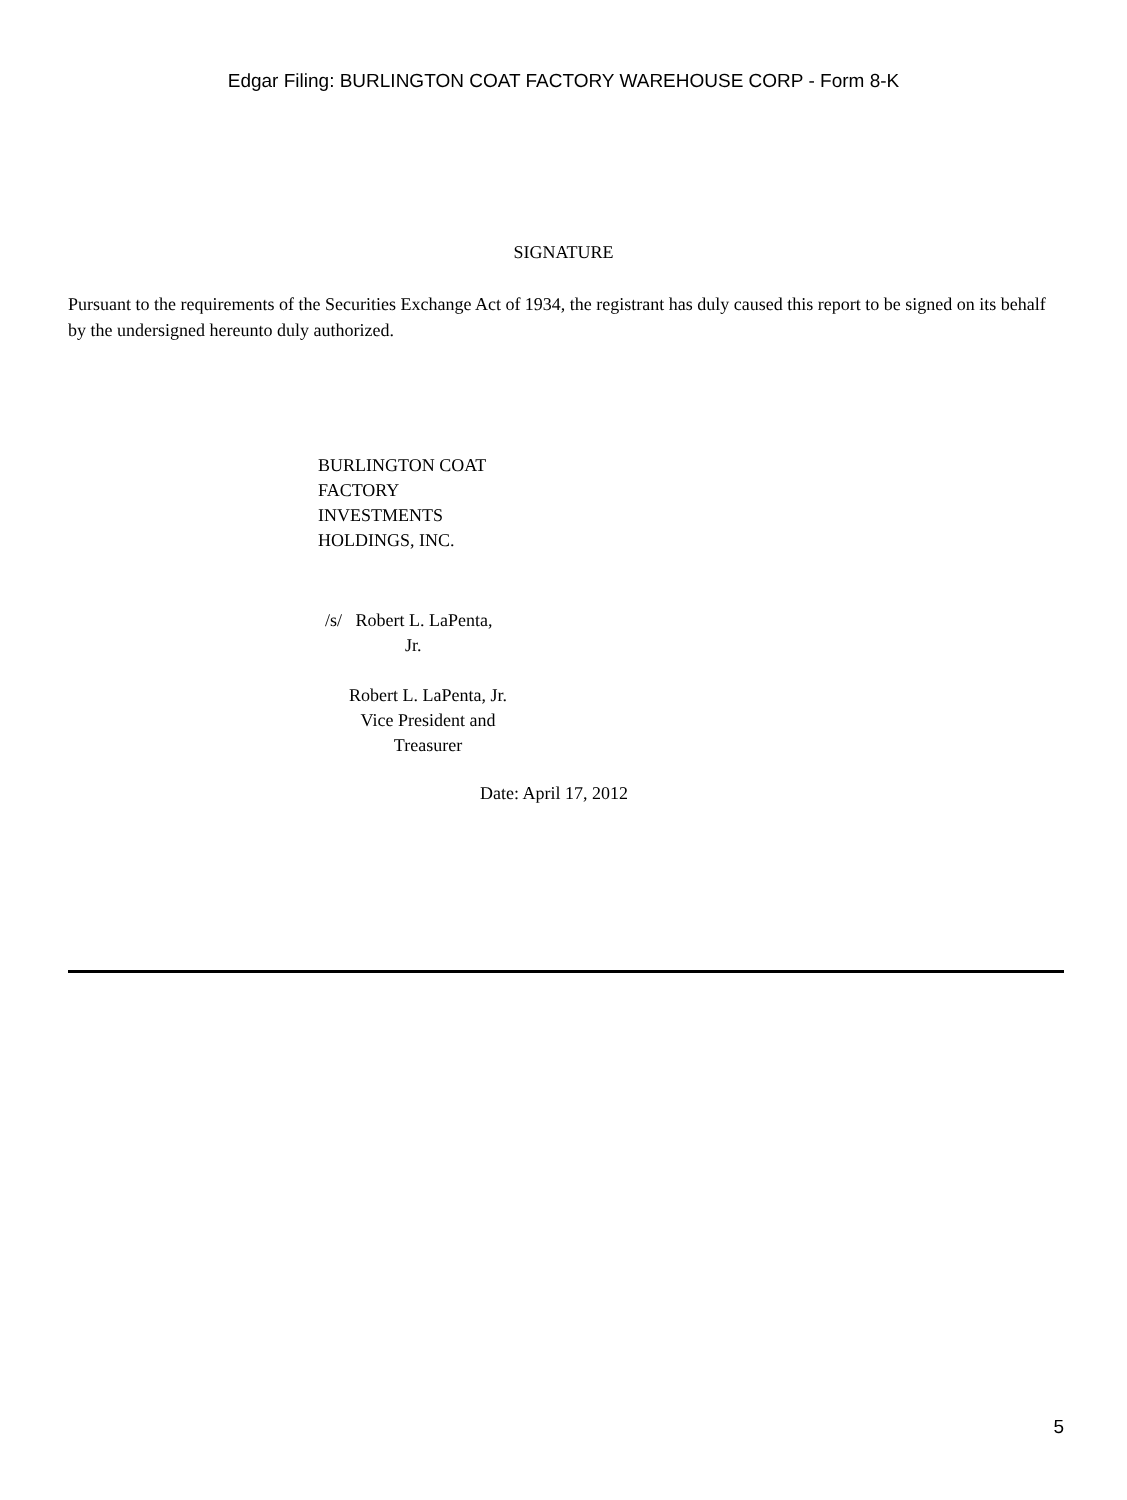Edgar Filing: BURLINGTON COAT FACTORY WAREHOUSE CORP - Form 8-K
SIGNATURE
Pursuant to the requirements of the Securities Exchange Act of 1934, the registrant has duly caused this report to be signed on its behalf by the undersigned hereunto duly authorized.
BURLINGTON COAT
FACTORY
INVESTMENTS
HOLDINGS, INC.
/s/ Robert L. LaPenta,
Jr.
Robert L. LaPenta, Jr.
Vice President and
Treasurer
Date: April 17, 2012
5